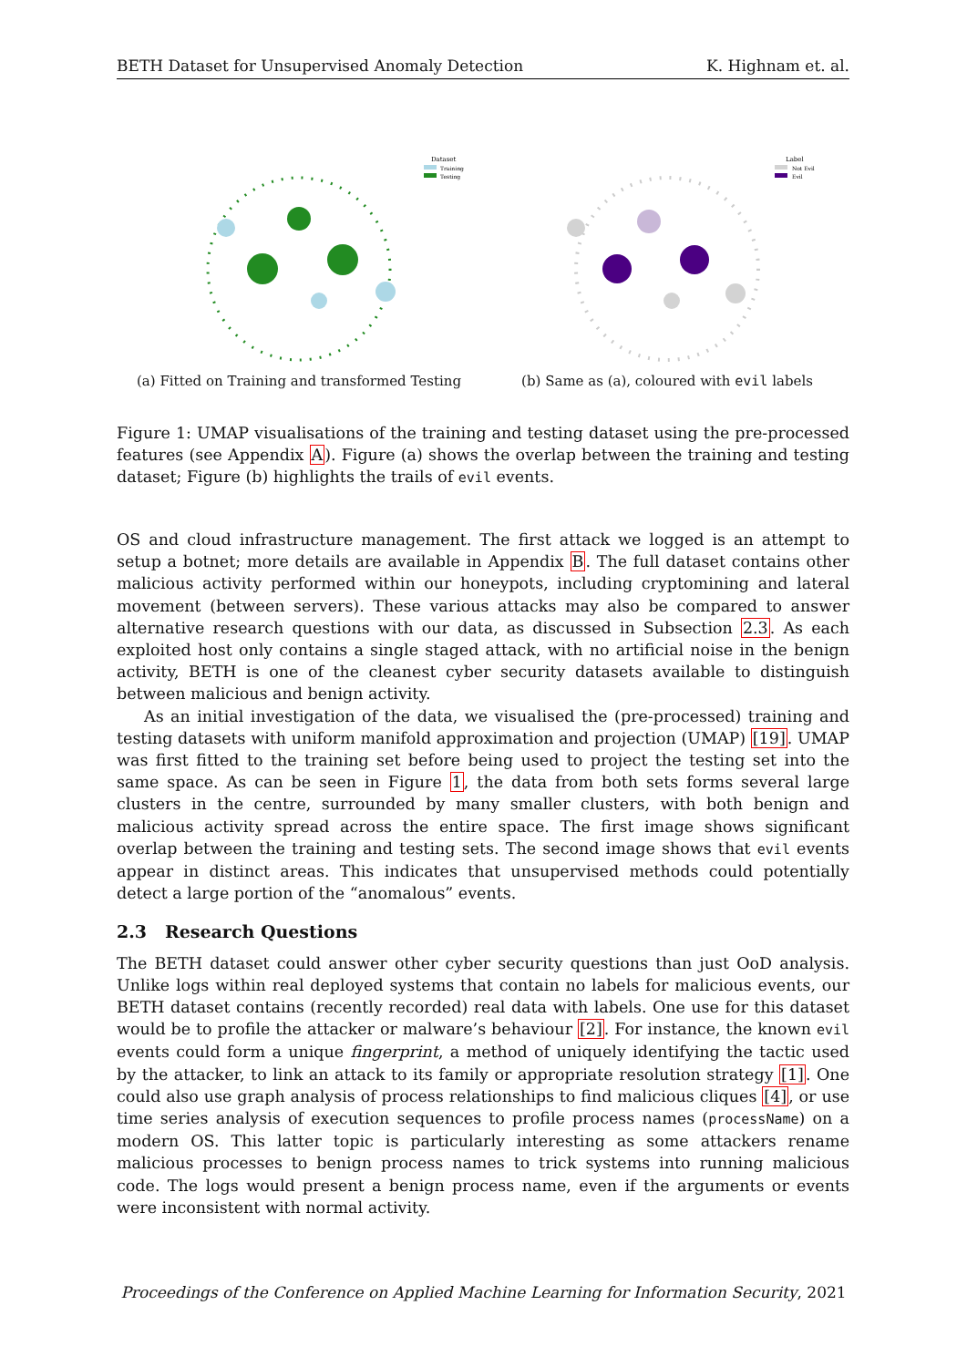BETH Dataset for Unsupervised Anomaly Detection K. Highnam et. al.
Dataset
Training
Testing
(a) Fitted on Training and transformed Testing
Label
Not Evil
Evil
(b) Same as (a), coloured with evil labels
Figure 1: UMAP visualisations of the training and testing dataset using the pre-processed features (see Appendix A). Figure (a) shows the overlap between the training and testing dataset; Figure (b) highlights the trails of evil events.
OS and cloud infrastructure management. The first attack we logged is an attempt to setup a botnet; more details are available in Appendix B. The full dataset contains other malicious activity performed within our honeypots, including cryptomining and lateral movement (between servers). These various attacks may also be compared to answer alternative research questions with our data, as discussed in Subsection 2.3. As each exploited host only contains a single staged attack, with no artificial noise in the benign activity, BETH is one of the cleanest cyber security datasets available to distinguish between malicious and benign activity.
As an initial investigation of the data, we visualised the (pre-processed) training and testing datasets with uniform manifold approximation and projection (UMAP) [19]. UMAP was first fitted to the training set before being used to project the testing set into the same space. As can be seen in Figure 1, the data from both sets forms several large clusters in the centre, surrounded by many smaller clusters, with both benign and malicious activity spread across the entire space. The first image shows significant overlap between the training and testing sets. The second image shows that evil events appear in distinct areas. This indicates that unsupervised methods could potentially detect a large portion of the “anomalous” events.
2.3 Research Questions
The BETH dataset could answer other cyber security questions than just OoD analysis. Unlike logs within real deployed systems that contain no labels for malicious events, our BETH dataset contains (recently recorded) real data with labels. One use for this dataset would be to profile the attacker or malware’s behaviour [2]. For instance, the known evil events could form a unique fingerprint, a method of uniquely identifying the tactic used by the attacker, to link an attack to its family or appropriate resolution strategy [1]. One could also use graph analysis of process relationships to find malicious cliques [4], or use time series analysis of execution sequences to profile process names (processName) on a modern OS. This latter topic is particularly interesting as some attackers rename malicious processes to benign process names to trick systems into running malicious code. The logs would present a benign process name, even if the arguments or events were inconsistent with normal activity.
Proceedings of the Conference on Applied Machine Learning for Information Security, 2021